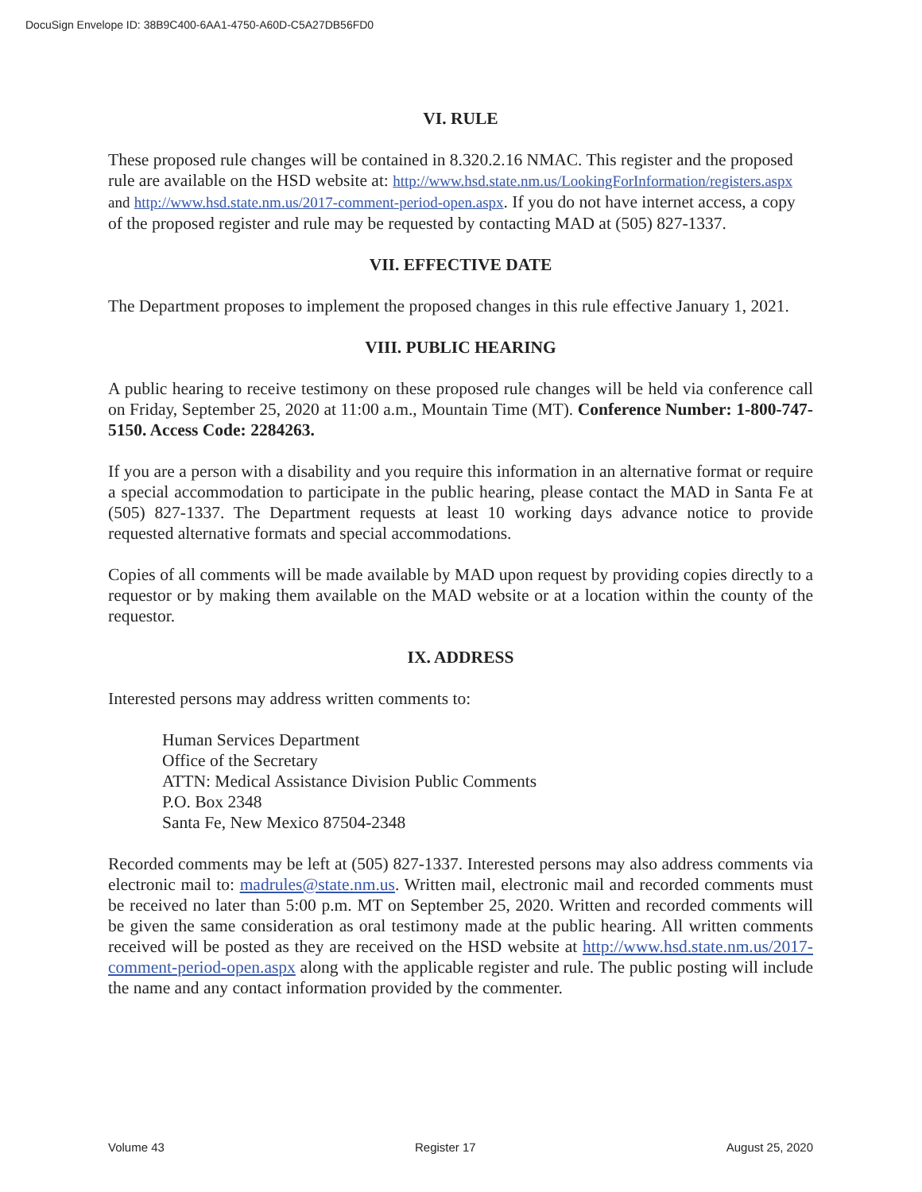DocuSign Envelope ID: 38B9C400-6AA1-4750-A60D-C5A27DB56FD0
VI. RULE
These proposed rule changes will be contained in 8.320.2.16 NMAC. This register and the proposed rule are available on the HSD website at: http://www.hsd.state.nm.us/LookingForInformation/registers.aspx and http://www.hsd.state.nm.us/2017-comment-period-open.aspx. If you do not have internet access, a copy of the proposed register and rule may be requested by contacting MAD at (505) 827-1337.
VII. EFFECTIVE DATE
The Department proposes to implement the proposed changes in this rule effective January 1, 2021.
VIII. PUBLIC HEARING
A public hearing to receive testimony on these proposed rule changes will be held via conference call on Friday, September 25, 2020 at 11:00 a.m., Mountain Time (MT). Conference Number: 1-800-747-5150. Access Code: 2284263.
If you are a person with a disability and you require this information in an alternative format or require a special accommodation to participate in the public hearing, please contact the MAD in Santa Fe at (505) 827-1337. The Department requests at least 10 working days advance notice to provide requested alternative formats and special accommodations.
Copies of all comments will be made available by MAD upon request by providing copies directly to a requestor or by making them available on the MAD website or at a location within the county of the requestor.
IX. ADDRESS
Interested persons may address written comments to:
Human Services Department
Office of the Secretary
ATTN: Medical Assistance Division Public Comments
P.O. Box 2348
Santa Fe, New Mexico 87504-2348
Recorded comments may be left at (505) 827-1337. Interested persons may also address comments via electronic mail to: madrules@state.nm.us. Written mail, electronic mail and recorded comments must be received no later than 5:00 p.m. MT on September 25, 2020. Written and recorded comments will be given the same consideration as oral testimony made at the public hearing. All written comments received will be posted as they are received on the HSD website at http://www.hsd.state.nm.us/2017-comment-period-open.aspx along with the applicable register and rule. The public posting will include the name and any contact information provided by the commenter.
Volume 43 Register 17 August 25, 2020